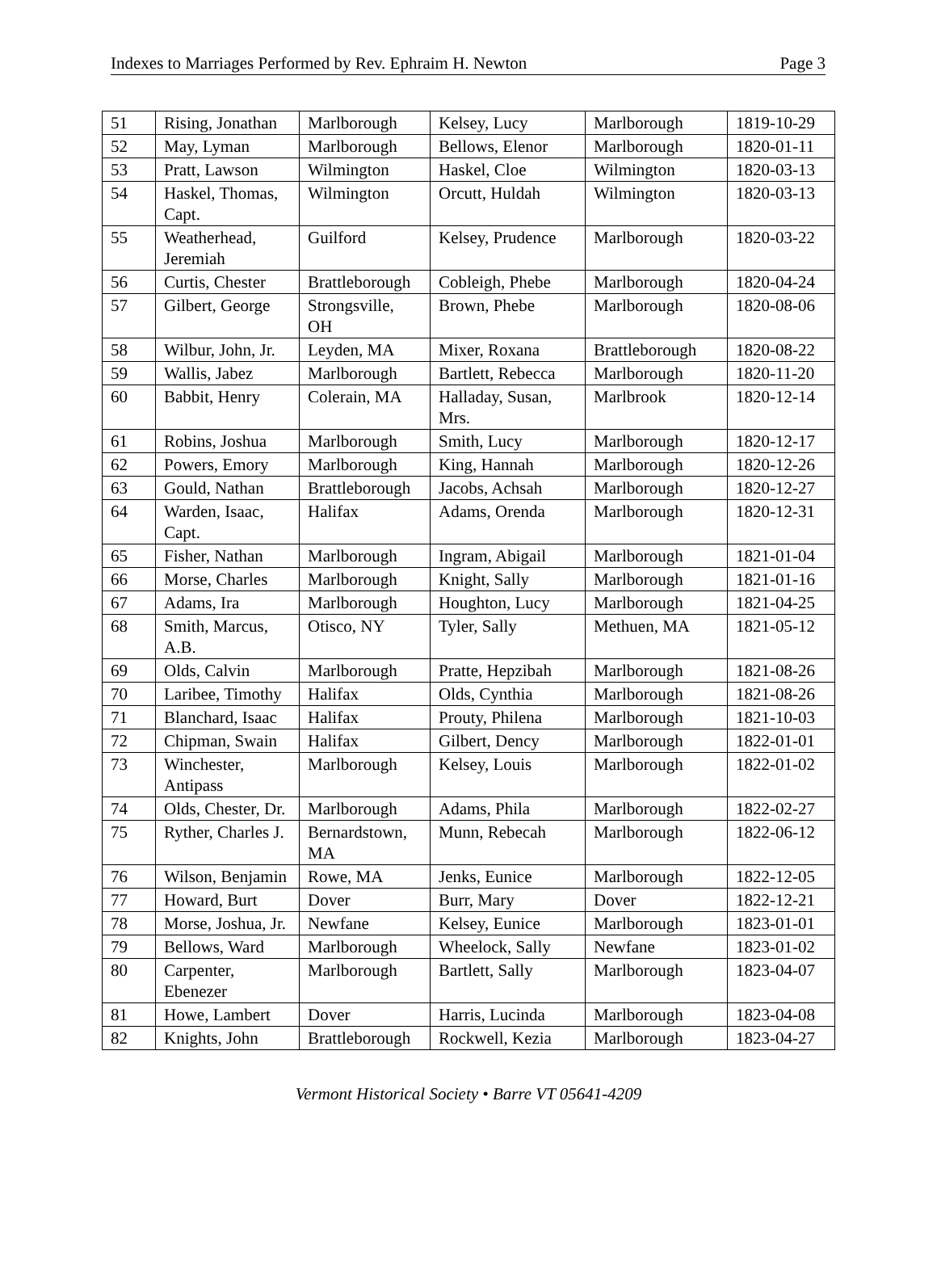Indexes to Marriages Performed by Rev. Ephraim H. Newton Page 3
| 51 | Rising, Jonathan | Marlborough | Kelsey, Lucy | Marlborough | 1819-10-29 |
| 52 | May, Lyman | Marlborough | Bellows, Elenor | Marlborough | 1820-01-11 |
| 53 | Pratt, Lawson | Wilmington | Haskel, Cloe | Wilmington | 1820-03-13 |
| 54 | Haskel, Thomas, Capt. | Wilmington | Orcutt, Huldah | Wilmington | 1820-03-13 |
| 55 | Weatherhead, Jeremiah | Guilford | Kelsey, Prudence | Marlborough | 1820-03-22 |
| 56 | Curtis, Chester | Brattleborough | Cobleigh, Phebe | Marlborough | 1820-04-24 |
| 57 | Gilbert, George | Strongsville, OH | Brown, Phebe | Marlborough | 1820-08-06 |
| 58 | Wilbur, John, Jr. | Leyden, MA | Mixer, Roxana | Brattleborough | 1820-08-22 |
| 59 | Wallis, Jabez | Marlborough | Bartlett, Rebecca | Marlborough | 1820-11-20 |
| 60 | Babbit, Henry | Colerain, MA | Halladay, Susan, Mrs. | Marlbrook | 1820-12-14 |
| 61 | Robins, Joshua | Marlborough | Smith, Lucy | Marlborough | 1820-12-17 |
| 62 | Powers, Emory | Marlborough | King, Hannah | Marlborough | 1820-12-26 |
| 63 | Gould, Nathan | Brattleborough | Jacobs, Achsah | Marlborough | 1820-12-27 |
| 64 | Warden, Isaac, Capt. | Halifax | Adams, Orenda | Marlborough | 1820-12-31 |
| 65 | Fisher, Nathan | Marlborough | Ingram, Abigail | Marlborough | 1821-01-04 |
| 66 | Morse, Charles | Marlborough | Knight, Sally | Marlborough | 1821-01-16 |
| 67 | Adams, Ira | Marlborough | Houghton, Lucy | Marlborough | 1821-04-25 |
| 68 | Smith, Marcus, A.B. | Otisco, NY | Tyler, Sally | Methuen, MA | 1821-05-12 |
| 69 | Olds, Calvin | Marlborough | Pratte, Hepzibah | Marlborough | 1821-08-26 |
| 70 | Laribee, Timothy | Halifax | Olds, Cynthia | Marlborough | 1821-08-26 |
| 71 | Blanchard, Isaac | Halifax | Prouty, Philena | Marlborough | 1821-10-03 |
| 72 | Chipman, Swain | Halifax | Gilbert, Dency | Marlborough | 1822-01-01 |
| 73 | Winchester, Antipass | Marlborough | Kelsey, Louis | Marlborough | 1822-01-02 |
| 74 | Olds, Chester, Dr. | Marlborough | Adams, Phila | Marlborough | 1822-02-27 |
| 75 | Ryther, Charles J. | Bernardstown, MA | Munn, Rebecah | Marlborough | 1822-06-12 |
| 76 | Wilson, Benjamin | Rowe, MA | Jenks, Eunice | Marlborough | 1822-12-05 |
| 77 | Howard, Burt | Dover | Burr, Mary | Dover | 1822-12-21 |
| 78 | Morse, Joshua, Jr. | Newfane | Kelsey, Eunice | Marlborough | 1823-01-01 |
| 79 | Bellows, Ward | Marlborough | Wheelock, Sally | Newfane | 1823-01-02 |
| 80 | Carpenter, Ebenezer | Marlborough | Bartlett, Sally | Marlborough | 1823-04-07 |
| 81 | Howe, Lambert | Dover | Harris, Lucinda | Marlborough | 1823-04-08 |
| 82 | Knights, John | Brattleborough | Rockwell, Kezia | Marlborough | 1823-04-27 |
Vermont Historical Society • Barre VT 05641-4209